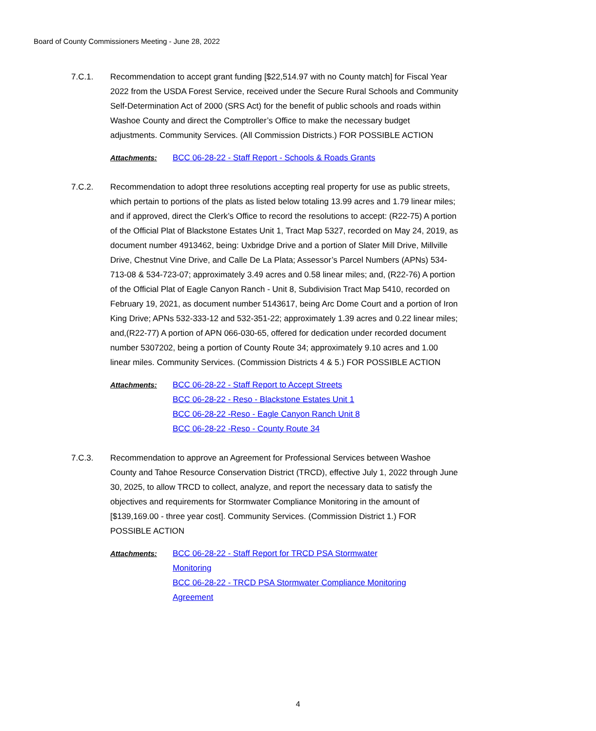Board of County Commissioners Meeting - June 28, 2022
7.C.1. Recommendation to accept grant funding [$22,514.97 with no County match] for Fiscal Year 2022 from the USDA Forest Service, received under the Secure Rural Schools and Community Self-Determination Act of 2000 (SRS Act) for the benefit of public schools and roads within Washoe County and direct the Comptroller’s Office to make the necessary budget adjustments. Community Services. (All Commission Districts.) FOR POSSIBLE ACTION
Attachments: BCC 06-28-22 - Staff Report - Schools & Roads Grants
7.C.2. Recommendation to adopt three resolutions accepting real property for use as public streets, which pertain to portions of the plats as listed below totaling 13.99 acres and 1.79 linear miles; and if approved, direct the Clerk’s Office to record the resolutions to accept: (R22-75) A portion of the Official Plat of Blackstone Estates Unit 1, Tract Map 5327, recorded on May 24, 2019, as document number 4913462, being: Uxbridge Drive and a portion of Slater Mill Drive, Millville Drive, Chestnut Vine Drive, and Calle De La Plata; Assessor’s Parcel Numbers (APNs) 534-713-08 & 534-723-07; approximately 3.49 acres and 0.58 linear miles; and, (R22-76) A portion of the Official Plat of Eagle Canyon Ranch - Unit 8, Subdivision Tract Map 5410, recorded on February 19, 2021, as document number 5143617, being Arc Dome Court and a portion of Iron King Drive; APNs 532-333-12 and 532-351-22; approximately 1.39 acres and 0.22 linear miles; and,(R22-77) A portion of APN 066-030-65, offered for dedication under recorded document number 5307202, being a portion of County Route 34; approximately 9.10 acres and 1.00 linear miles. Community Services. (Commission Districts 4 & 5.) FOR POSSIBLE ACTION
Attachments: BCC 06-28-22 - Staff Report to Accept Streets
BCC 06-28-22 - Reso - Blackstone Estates Unit 1
BCC 06-28-22 -Reso - Eagle Canyon Ranch Unit 8
BCC 06-28-22 -Reso - County Route 34
7.C.3. Recommendation to approve an Agreement for Professional Services between Washoe County and Tahoe Resource Conservation District (TRCD), effective July 1, 2022 through June 30, 2025, to allow TRCD to collect, analyze, and report the necessary data to satisfy the objectives and requirements for Stormwater Compliance Monitoring in the amount of [$139,169.00 - three year cost]. Community Services. (Commission District 1.) FOR POSSIBLE ACTION
Attachments: BCC 06-28-22 - Staff Report for TRCD PSA Stormwater
Monitoring
BCC 06-28-22 - TRCD PSA Stormwater Compliance Monitoring
Agreement
4